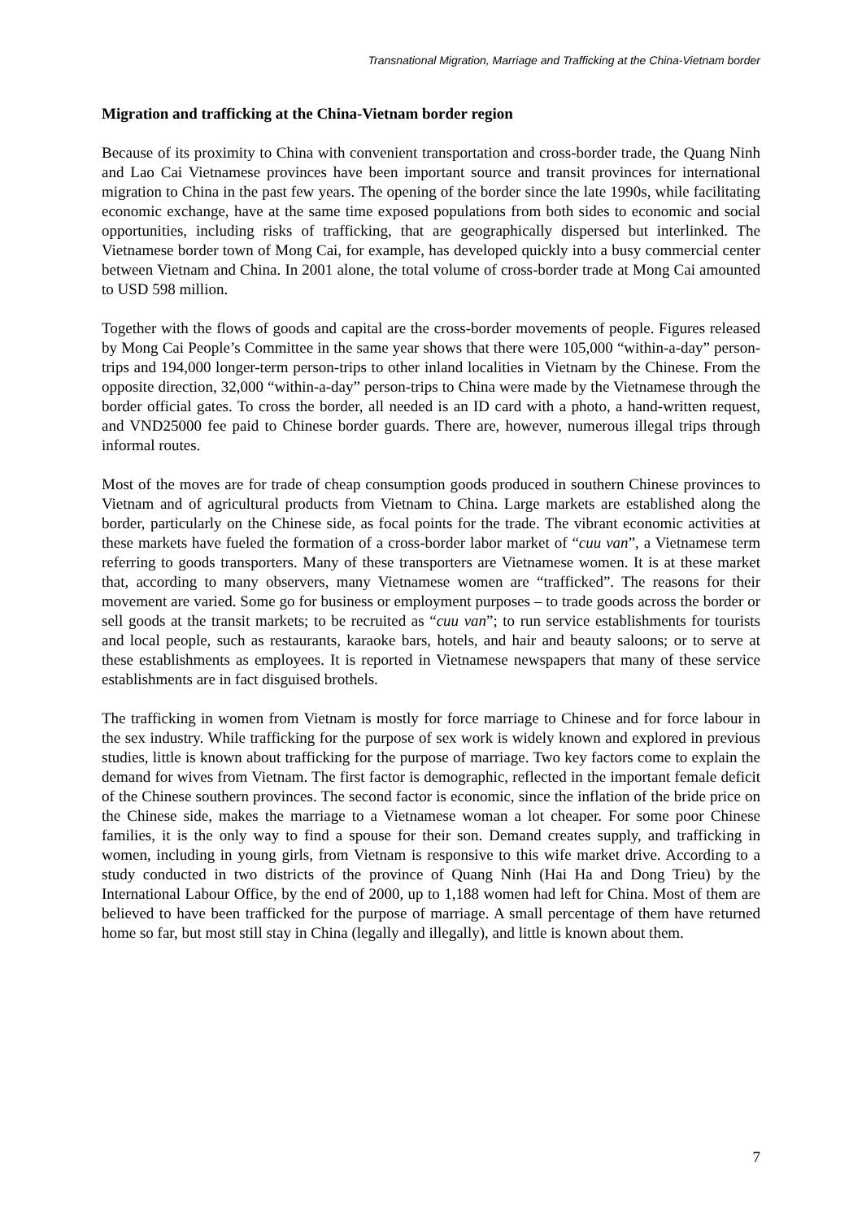Transnational Migration, Marriage and Trafficking at the China-Vietnam border
Migration and trafficking at the China-Vietnam border region
Because of its proximity to China with convenient transportation and cross-border trade, the Quang Ninh and Lao Cai Vietnamese provinces have been important source and transit provinces for international migration to China in the past few years. The opening of the border since the late 1990s, while facilitating economic exchange, have at the same time exposed populations from both sides to economic and social opportunities, including risks of trafficking, that are geographically dispersed but interlinked. The Vietnamese border town of Mong Cai, for example, has developed quickly into a busy commercial center between Vietnam and China. In 2001 alone, the total volume of cross-border trade at Mong Cai amounted to USD 598 million.
Together with the flows of goods and capital are the cross-border movements of people. Figures released by Mong Cai People’s Committee in the same year shows that there were 105,000 “within-a-day” person-trips and 194,000 longer-term person-trips to other inland localities in Vietnam by the Chinese. From the opposite direction, 32,000 “within-a-day” person-trips to China were made by the Vietnamese through the border official gates. To cross the border, all needed is an ID card with a photo, a hand-written request, and VND25000 fee paid to Chinese border guards. There are, however, numerous illegal trips through informal routes.
Most of the moves are for trade of cheap consumption goods produced in southern Chinese provinces to Vietnam and of agricultural products from Vietnam to China. Large markets are established along the border, particularly on the Chinese side, as focal points for the trade. The vibrant economic activities at these markets have fueled the formation of a cross-border labor market of “cuu van”, a Vietnamese term referring to goods transporters. Many of these transporters are Vietnamese women. It is at these market that, according to many observers, many Vietnamese women are “trafficked”. The reasons for their movement are varied. Some go for business or employment purposes – to trade goods across the border or sell goods at the transit markets; to be recruited as “cuu van”; to run service establishments for tourists and local people, such as restaurants, karaoke bars, hotels, and hair and beauty saloons; or to serve at these establishments as employees. It is reported in Vietnamese newspapers that many of these service establishments are in fact disguised brothels.
The trafficking in women from Vietnam is mostly for force marriage to Chinese and for force labour in the sex industry. While trafficking for the purpose of sex work is widely known and explored in previous studies, little is known about trafficking for the purpose of marriage. Two key factors come to explain the demand for wives from Vietnam. The first factor is demographic, reflected in the important female deficit of the Chinese southern provinces. The second factor is economic, since the inflation of the bride price on the Chinese side, makes the marriage to a Vietnamese woman a lot cheaper. For some poor Chinese families, it is the only way to find a spouse for their son. Demand creates supply, and trafficking in women, including in young girls, from Vietnam is responsive to this wife market drive. According to a study conducted in two districts of the province of Quang Ninh (Hai Ha and Dong Trieu) by the International Labour Office, by the end of 2000, up to 1,188 women had left for China. Most of them are believed to have been trafficked for the purpose of marriage. A small percentage of them have returned home so far, but most still stay in China (legally and illegally), and little is known about them.
7